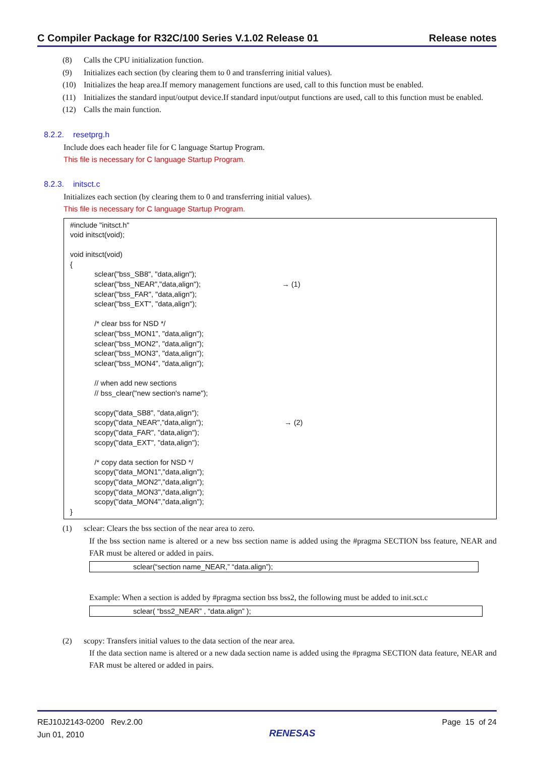C Compiler Package for R32C/100 Series V.1.02 Release 01 Release notes
(8) Calls the CPU initialization function.
(9) Initializes each section (by clearing them to 0 and transferring initial values).
(10) Initializes the heap area.If memory management functions are used, call to this function must be enabled.
(11) Initializes the standard input/output device.If standard input/output functions are used, call to this function must be enabled.
(12) Calls the main function.
8.2.2. resetprg.h
Include does each header file for C language Startup Program.
This file is necessary for C language Startup Program.
8.2.3. initsct.c
Initializes each section (by clearing them to 0 and transferring initial values).
This file is necessary for C language Startup Program.
#include "initsct.h" void initsct(void); void initsct(void) { sclear("bss_SB8", "data,align"); sclear("bss_NEAR","data,align"); → (1) sclear("bss_FAR", "data,align"); sclear("bss_EXT", "data,align"); /* clear bss for NSD */ sclear("bss_MON1", "data,align"); sclear("bss_MON2", "data,align"); sclear("bss_MON3", "data,align"); sclear("bss_MON4", "data,align"); // when add new sections // bss_clear("new section's name"); scopy("data_SB8", "data,align"); scopy("data_NEAR","data,align"); → (2) scopy("data_FAR", "data,align"); scopy("data_EXT", "data,align"); /* copy data section for NSD */ scopy("data_MON1","data,align"); scopy("data_MON2","data,align"); scopy("data_MON3","data,align"); scopy("data_MON4","data,align"); }
(1) sclear: Clears the bss section of the near area to zero.
If the bss section name is altered or a new bss section name is added using the #pragma SECTION bss feature, NEAR and FAR must be altered or added in pairs.
sclear(“section name_NEAR,” “data.align”);
Example: When a section is added by #pragma section bss bss2, the following must be added to init.sct.c
sclear( “bss2_NEAR” , “data.align” );
(2) scopy: Transfers initial values to the data section of the near area.
If the data section name is altered or a new dada section name is added using the #pragma SECTION data feature, NEAR and FAR must be altered or added in pairs.
REJ10J2143-0200 Rev.2.00
Jun 01, 2010
RENESAS
Page 15 of 24